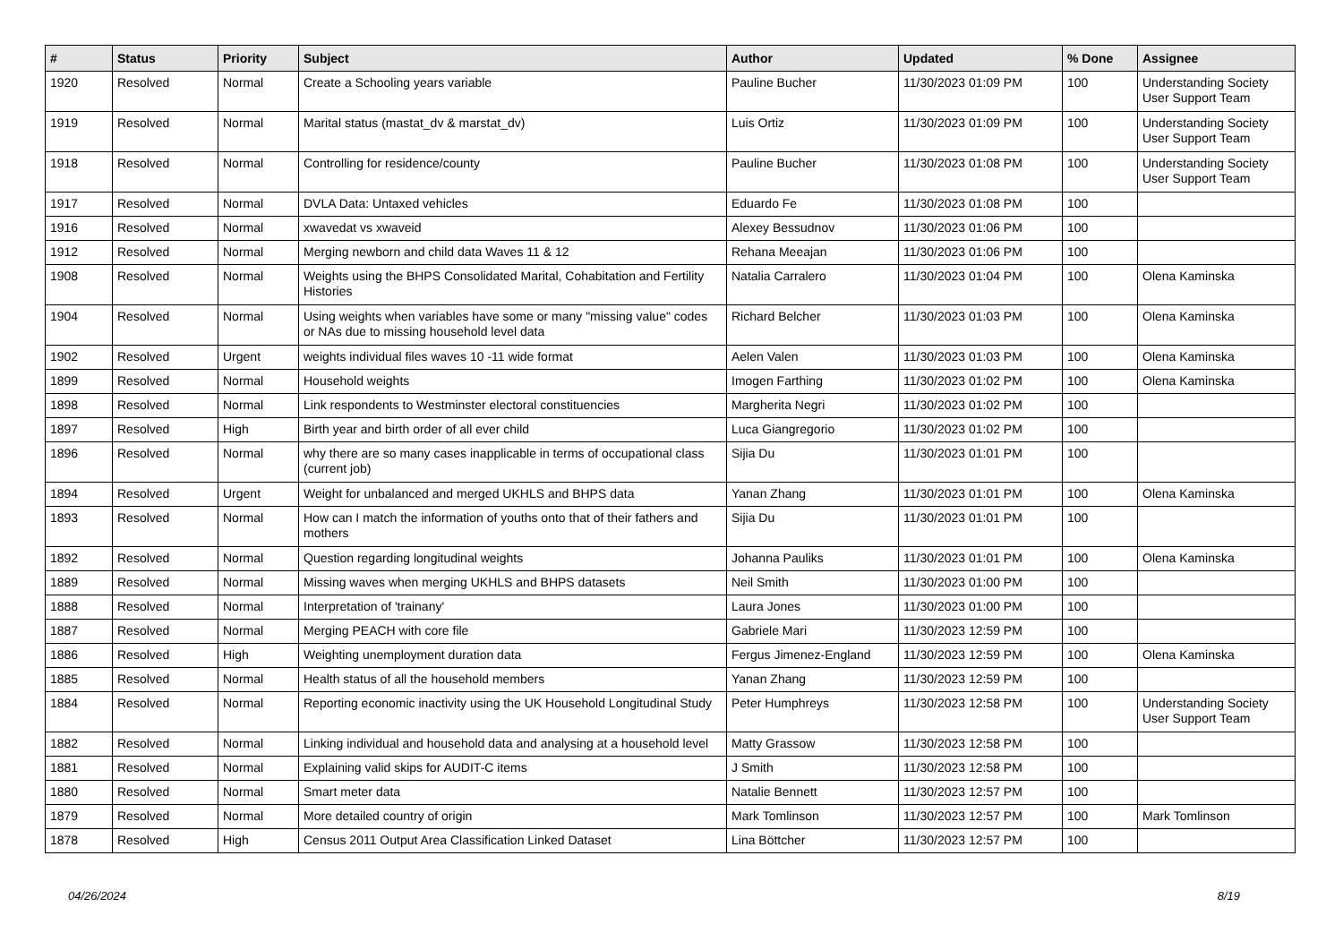| # | Status | Priority | Subject | Author | Updated | % Done | Assignee |
| --- | --- | --- | --- | --- | --- | --- | --- |
| 1920 | Resolved | Normal | Create a Schooling years variable | Pauline Bucher | 11/30/2023 01:09 PM | 100 | Understanding Society User Support Team |
| 1919 | Resolved | Normal | Marital status (mastat_dv & marstat_dv) | Luis Ortiz | 11/30/2023 01:09 PM | 100 | Understanding Society User Support Team |
| 1918 | Resolved | Normal | Controlling for residence/county | Pauline Bucher | 11/30/2023 01:08 PM | 100 | Understanding Society User Support Team |
| 1917 | Resolved | Normal | DVLA Data: Untaxed vehicles | Eduardo Fe | 11/30/2023 01:08 PM | 100 | |
| 1916 | Resolved | Normal | xwavedat vs xwaveid | Alexey Bessudnov | 11/30/2023 01:06 PM | 100 | |
| 1912 | Resolved | Normal | Merging newborn and child data Waves 11 & 12 | Rehana Meeajan | 11/30/2023 01:06 PM | 100 | |
| 1908 | Resolved | Normal | Weights using the BHPS Consolidated Marital, Cohabitation and Fertility Histories | Natalia Carralero | 11/30/2023 01:04 PM | 100 | Olena Kaminska |
| 1904 | Resolved | Normal | Using weights when variables have some or many "missing value" codes or NAs due to missing household level data | Richard Belcher | 11/30/2023 01:03 PM | 100 | Olena Kaminska |
| 1902 | Resolved | Urgent | weights individual files waves 10 -11 wide format | Aelen Valen | 11/30/2023 01:03 PM | 100 | Olena Kaminska |
| 1899 | Resolved | Normal | Household weights | Imogen Farthing | 11/30/2023 01:02 PM | 100 | Olena Kaminska |
| 1898 | Resolved | Normal | Link respondents to Westminster electoral constituencies | Margherita Negri | 11/30/2023 01:02 PM | 100 | |
| 1897 | Resolved | High | Birth year and birth order of all ever child | Luca Giangregorio | 11/30/2023 01:02 PM | 100 | |
| 1896 | Resolved | Normal | why there are so many cases inapplicable in terms of occupational class (current job) | Sijia Du | 11/30/2023 01:01 PM | 100 | |
| 1894 | Resolved | Urgent | Weight for unbalanced and merged UKHLS and BHPS data | Yanan Zhang | 11/30/2023 01:01 PM | 100 | Olena Kaminska |
| 1893 | Resolved | Normal | How can I match the information of youths onto that of their fathers and mothers | Sijia Du | 11/30/2023 01:01 PM | 100 | |
| 1892 | Resolved | Normal | Question regarding longitudinal weights | Johanna Pauliks | 11/30/2023 01:01 PM | 100 | Olena Kaminska |
| 1889 | Resolved | Normal | Missing waves when merging UKHLS and BHPS datasets | Neil Smith | 11/30/2023 01:00 PM | 100 | |
| 1888 | Resolved | Normal | Interpretation of 'trainany' | Laura Jones | 11/30/2023 01:00 PM | 100 | |
| 1887 | Resolved | Normal | Merging PEACH with core file | Gabriele Mari | 11/30/2023 12:59 PM | 100 | |
| 1886 | Resolved | High | Weighting unemployment duration data | Fergus Jimenez-England | 11/30/2023 12:59 PM | 100 | Olena Kaminska |
| 1885 | Resolved | Normal | Health status of all the household members | Yanan Zhang | 11/30/2023 12:59 PM | 100 | |
| 1884 | Resolved | Normal | Reporting economic inactivity using the UK Household Longitudinal Study | Peter Humphreys | 11/30/2023 12:58 PM | 100 | Understanding Society User Support Team |
| 1882 | Resolved | Normal | Linking individual and household data and analysing at a household level | Matty Grassow | 11/30/2023 12:58 PM | 100 | |
| 1881 | Resolved | Normal | Explaining valid skips for AUDIT-C items | J Smith | 11/30/2023 12:58 PM | 100 | |
| 1880 | Resolved | Normal | Smart meter data | Natalie Bennett | 11/30/2023 12:57 PM | 100 | |
| 1879 | Resolved | Normal | More detailed country of origin | Mark Tomlinson | 11/30/2023 12:57 PM | 100 | Mark Tomlinson |
| 1878 | Resolved | High | Census 2011 Output Area Classification Linked Dataset | Lina Böttcher | 11/30/2023 12:57 PM | 100 | |
04/26/2024 8/19